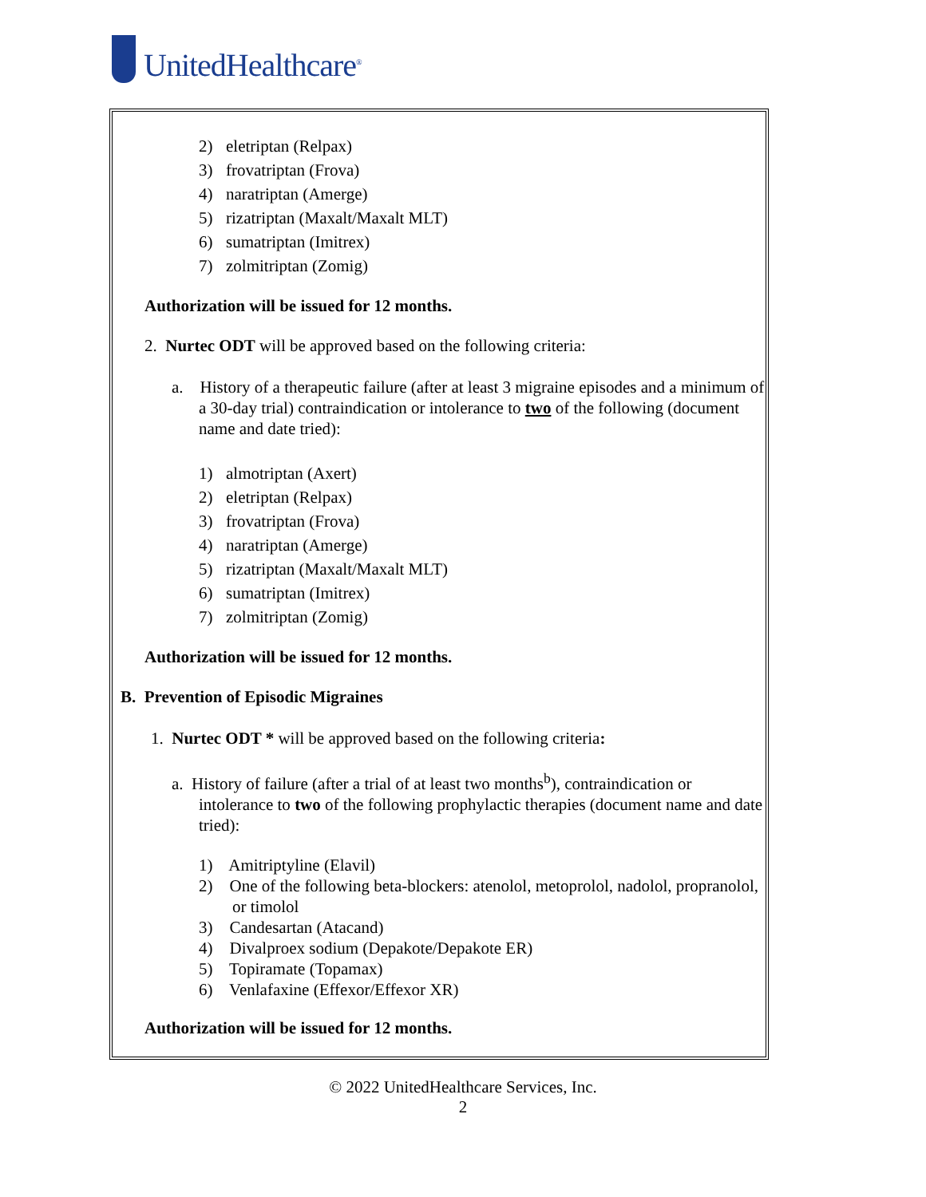UnitedHealthcare<sup>®</sup>
2) eletriptan (Relpax)
3) frovatriptan (Frova)
4) naratriptan (Amerge)
5) rizatriptan (Maxalt/Maxalt MLT)
6) sumatriptan (Imitrex)
7) zolmitriptan (Zomig)
Authorization will be issued for 12 months.
2. Nurtec ODT will be approved based on the following criteria:
a. History of a therapeutic failure (after at least 3 migraine episodes and a minimum of a 30-day trial) contraindication or intolerance to two of the following (document name and date tried):
1) almotriptan (Axert)
2) eletriptan (Relpax)
3) frovatriptan (Frova)
4) naratriptan (Amerge)
5) rizatriptan (Maxalt/Maxalt MLT)
6) sumatriptan (Imitrex)
7) zolmitriptan (Zomig)
Authorization will be issued for 12 months.
B. Prevention of Episodic Migraines
1. Nurtec ODT * will be approved based on the following criteria:
a. History of failure (after a trial of at least two months<sup>b</sup>), contraindication or intolerance to two of the following prophylactic therapies (document name and date tried):
1) Amitriptyline (Elavil)
2) One of the following beta-blockers: atenolol, metoprolol, nadolol, propranolol, or timolol
3) Candesartan (Atacand)
4) Divalproex sodium (Depakote/Depakote ER)
5) Topiramate (Topamax)
6) Venlafaxine (Effexor/Effexor XR)
Authorization will be issued for 12 months.
© 2022 UnitedHealthcare Services, Inc.
2